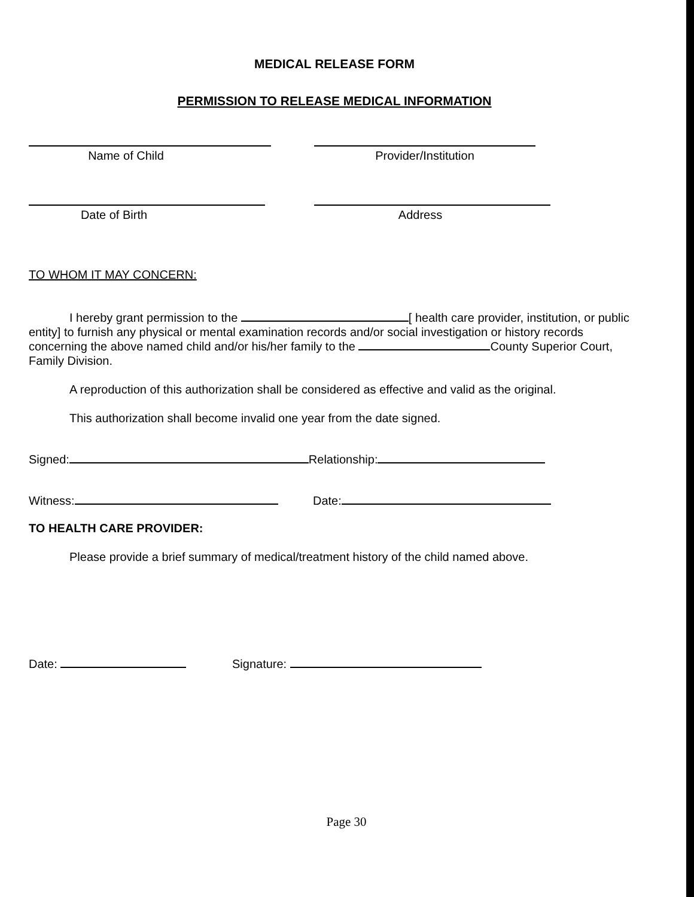MEDICAL RELEASE FORM
PERMISSION TO RELEASE MEDICAL INFORMATION
Name of Child Provider/Institution
Date of Birth Address
TO WHOM IT MAY CONCERN:
I hereby grant permission to the [ health care provider, institution, or public entity] to furnish any physical or mental examination records and/or social investigation or history records concerning the above named child and/or his/her family to the County Superior Court, Family Division.
A reproduction of this authorization shall be considered as effective and valid as the original.
This authorization shall become invalid one year from the date signed.
Signed: Relationship:
Witness: Date:
TO HEALTH CARE PROVIDER:
Please provide a brief summary of medical/treatment history of the child named above.
Date: Signature:
Page 30